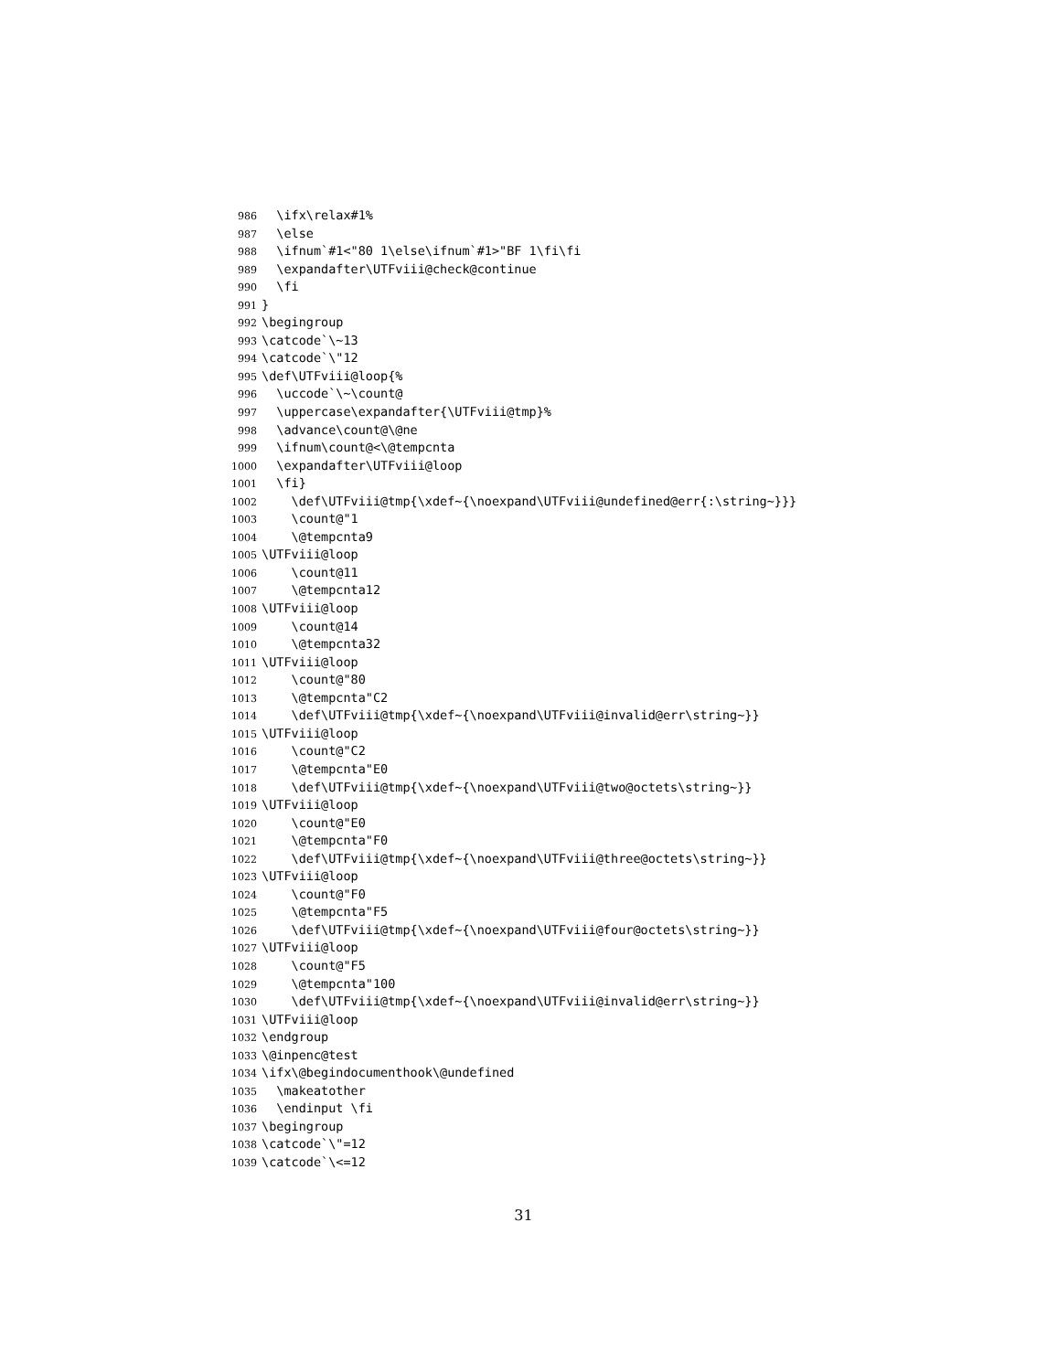986 \ifx\relax#1%
987 \else
988 \ifnum`#1<"80 1\else\ifnum`#1>"BF 1\fi\fi
989 \expandafter\UTFviii@check@continue
990 \fi
991 }
992 \begingroup
993 \catcode`\~13
994 \catcode`\"12
995 \def\UTFviii@loop{%
996 \uccode`\~\count@
997 \uppercase\expandafter{\UTFviii@tmp}%
998 \advance\count@\@ne
999 \ifnum\count@<\@tempcnta
1000 \expandafter\UTFviii@loop
1001 \fi}
1002 \def\UTFviii@tmp{\xdef~{\noexpand\UTFviii@undefined@err{:\string~}}}
1003 \count@"1
1004 \@tempcnta9
1005 \UTFviii@loop
1006 \count@11
1007 \@tempcnta12
1008 \UTFviii@loop
1009 \count@14
1010 \@tempcnta32
1011 \UTFviii@loop
1012 \count@"80
1013 \@tempcnta"C2
1014 \def\UTFviii@tmp{\xdef~{\noexpand\UTFviii@invalid@err\string~}}
1015 \UTFviii@loop
1016 \count@"C2
1017 \@tempcnta"E0
1018 \def\UTFviii@tmp{\xdef~{\noexpand\UTFviii@two@octets\string~}}
1019 \UTFviii@loop
1020 \count@"E0
1021 \@tempcnta"F0
1022 \def\UTFviii@tmp{\xdef~{\noexpand\UTFviii@three@octets\string~}}
1023 \UTFviii@loop
1024 \count@"F0
1025 \@tempcnta"F5
1026 \def\UTFviii@tmp{\xdef~{\noexpand\UTFviii@four@octets\string~}}
1027 \UTFviii@loop
1028 \count@"F5
1029 \@tempcnta"100
1030 \def\UTFviii@tmp{\xdef~{\noexpand\UTFviii@invalid@err\string~}}
1031 \UTFviii@loop
1032 \endgroup
1033 \@inpenc@test
1034 \ifx\@begindocumenthook\@undefined
1035 \makeatother
1036 \endinput \fi
1037 \begingroup
1038 \catcode`\"=12
1039 \catcode`\<=12
31